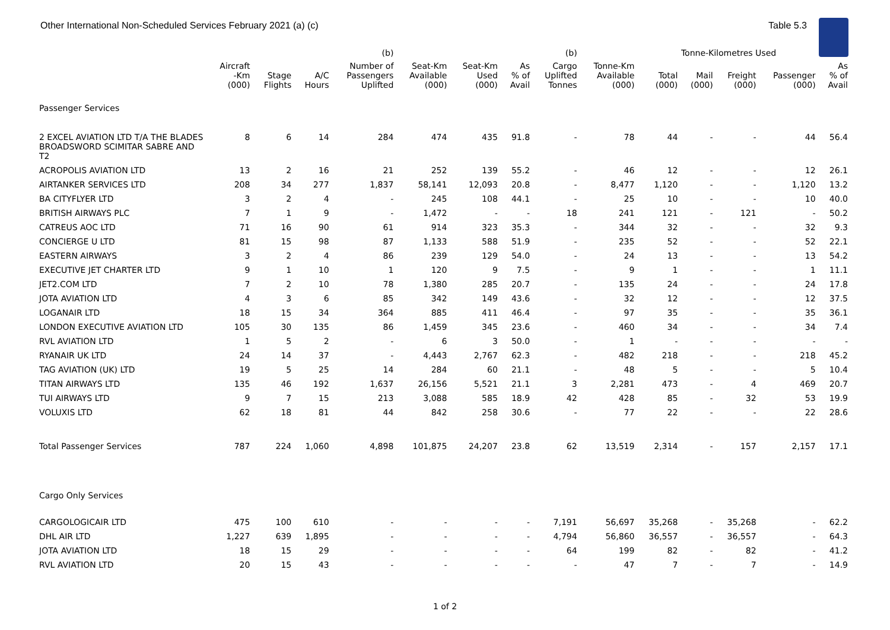Other International Non-Scheduled Services February 2021 (a) (c) Table 5.3
| | | | | (b) | | | | (b) | | Tonne-Kilometres Used | | | | |
| --- | --- | --- | --- | --- | --- | --- | --- | --- | --- | --- | --- | --- | --- | --- |
| | Aircraft -Km (000) | Stage Flights | A/C Hours | Number of Passengers Uplifted | Seat-Km Available (000) | Seat-Km Used (000) | As % of Avail | Cargo Uplifted Tonnes | Tonne-Km Available (000) | Total (000) | Mail (000) | Freight (000) | Passenger (000) | As % of Avail |
| Passenger Services | | | | | | | | | | | | | | |
| 2 EXCEL AVIATION LTD T/A THE BLADES BROADSWORD SCIMITAR SABRE AND T2 | 8 | 6 | 14 | 284 | 474 | 435 | 91.8 | - | 78 | 44 | - | - | 44 | 56.4 |
| ACROPOLIS AVIATION LTD | 13 | 2 | 16 | 21 | 252 | 139 | 55.2 | - | 46 | 12 | - | - | 12 | 26.1 |
| AIRTANKER SERVICES LTD | 208 | 34 | 277 | 1,837 | 58,141 | 12,093 | 20.8 | - | 8,477 | 1,120 | - | - | 1,120 | 13.2 |
| BA CITYFLYER LTD | 3 | 2 | 4 | - | 245 | 108 | 44.1 | - | 25 | 10 | - | - | 10 | 40.0 |
| BRITISH AIRWAYS PLC | 7 | 1 | 9 | - | 1,472 | - | - | 18 | 241 | 121 | - | 121 | - | 50.2 |
| CATREUS AOC LTD | 71 | 16 | 90 | 61 | 914 | 323 | 35.3 | - | 344 | 32 | - | - | 32 | 9.3 |
| CONCIERGE U LTD | 81 | 15 | 98 | 87 | 1,133 | 588 | 51.9 | - | 235 | 52 | - | - | 52 | 22.1 |
| EASTERN AIRWAYS | 3 | 2 | 4 | 86 | 239 | 129 | 54.0 | - | 24 | 13 | - | - | 13 | 54.2 |
| EXECUTIVE JET CHARTER LTD | 9 | 1 | 10 | 1 | 120 | 9 | 7.5 | - | 9 | 1 | - | - | 1 | 11.1 |
| JET2.COM LTD | 7 | 2 | 10 | 78 | 1,380 | 285 | 20.7 | - | 135 | 24 | - | - | 24 | 17.8 |
| JOTA AVIATION LTD | 4 | 3 | 6 | 85 | 342 | 149 | 43.6 | - | 32 | 12 | - | - | 12 | 37.5 |
| LOGANAIR LTD | 18 | 15 | 34 | 364 | 885 | 411 | 46.4 | - | 97 | 35 | - | - | 35 | 36.1 |
| LONDON EXECUTIVE AVIATION LTD | 105 | 30 | 135 | 86 | 1,459 | 345 | 23.6 | - | 460 | 34 | - | - | 34 | 7.4 |
| RVL AVIATION LTD | 1 | 5 | 2 | - | 6 | 3 | 50.0 | - | 1 | - | - | - | - | - |
| RYANAIR UK LTD | 24 | 14 | 37 | - | 4,443 | 2,767 | 62.3 | - | 482 | 218 | - | - | 218 | 45.2 |
| TAG AVIATION (UK) LTD | 19 | 5 | 25 | 14 | 284 | 60 | 21.1 | - | 48 | 5 | - | - | 5 | 10.4 |
| TITAN AIRWAYS LTD | 135 | 46 | 192 | 1,637 | 26,156 | 5,521 | 21.1 | 3 | 2,281 | 473 | - | 4 | 469 | 20.7 |
| TUI AIRWAYS LTD | 9 | 7 | 15 | 213 | 3,088 | 585 | 18.9 | 42 | 428 | 85 | - | 32 | 53 | 19.9 |
| VOLUXIS LTD | 62 | 18 | 81 | 44 | 842 | 258 | 30.6 | - | 77 | 22 | - | - | 22 | 28.6 |
| Total Passenger Services | 787 | 224 | 1,060 | 4,898 | 101,875 | 24,207 | 23.8 | 62 | 13,519 | 2,314 | - | 157 | 2,157 | 17.1 |
| Cargo Only Services | | | | | | | | | | | | | | |
| CARGOLOGICAIR LTD | 475 | 100 | 610 | - | - | - | - | 7,191 | 56,697 | 35,268 | - | 35,268 | - | 62.2 |
| DHL AIR LTD | 1,227 | 639 | 1,895 | - | - | - | - | 4,794 | 56,860 | 36,557 | - | 36,557 | - | 64.3 |
| JOTA AVIATION LTD | 18 | 15 | 29 | - | - | - | - | 64 | 199 | 82 | - | 82 | - | 41.2 |
| RVL AVIATION LTD | 20 | 15 | 43 | - | - | - | - | - | 47 | 7 | - | 7 | - | 14.9 |
1 of 2